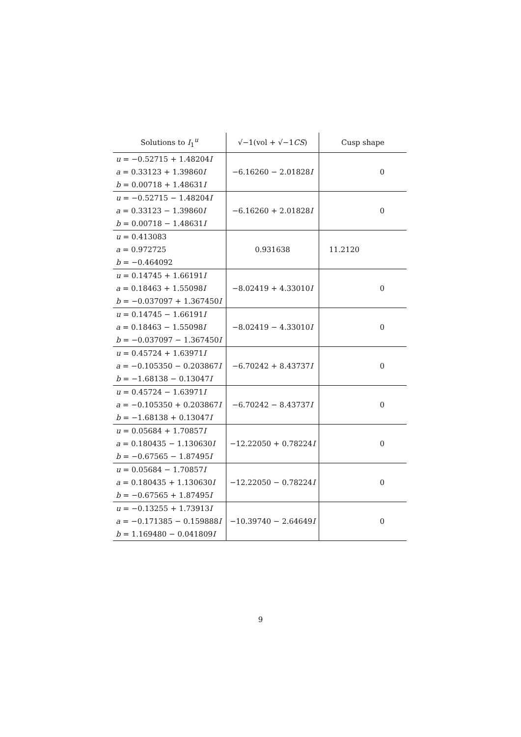| Solutions to I<sub>1</sub><sup>u</sup> | √−1(vol + √−1 CS ) | Cusp shape |
| --- | --- | --- |
| u = −0.52715 + 1.48204 I a = 0.33123 + 1.39860 I b = 0.00718 + 1.48631 I | −6.16260 − 2.01828 I | 0 |
| u = −0.52715 − 1.48204 I a = 0.33123 − 1.39860 I b = 0.00718 − 1.48631 I | −6.16260 + 2.01828 I | 0 |
| u = 0.413083 a = 0.972725 b = −0.464092 | 0.931638 | 11.2120 |
| u = 0.14745 + 1.66191 I a = 0.18463 + 1.55098 I b = −0.037097 + 1.367450 I | −8.02419 + 4.33010 I | 0 |
| u = 0.14745 − 1.66191 I a = 0.18463 − 1.55098 I b = −0.037097 − 1.367450 I | −8.02419 − 4.33010 I | 0 |
| u = 0.45724 + 1.63971 I a = −0.105350 − 0.203867 I b = −1.68138 − 0.13047 I | −6.70242 + 8.43737 I | 0 |
| u = 0.45724 − 1.63971 I a = −0.105350 + 0.203867 I b = −1.68138 + 0.13047 I | −6.70242 − 8.43737 I | 0 |
| u = 0.05684 + 1.70857 I a = 0.180435 − 1.130630 I b = −0.67565 − 1.87495 I | −12.22050 + 0.78224 I | 0 |
| u = 0.05684 − 1.70857 I a = 0.180435 + 1.130630 I b = −0.67565 + 1.87495 I | −12.22050 − 0.78224 I | 0 |
| u = −0.13255 + 1.73913 I a = −0.171385 − 0.159888 I b = 1.169480 − 0.041809 I | −10.39740 − 2.64649 I | 0 |
9